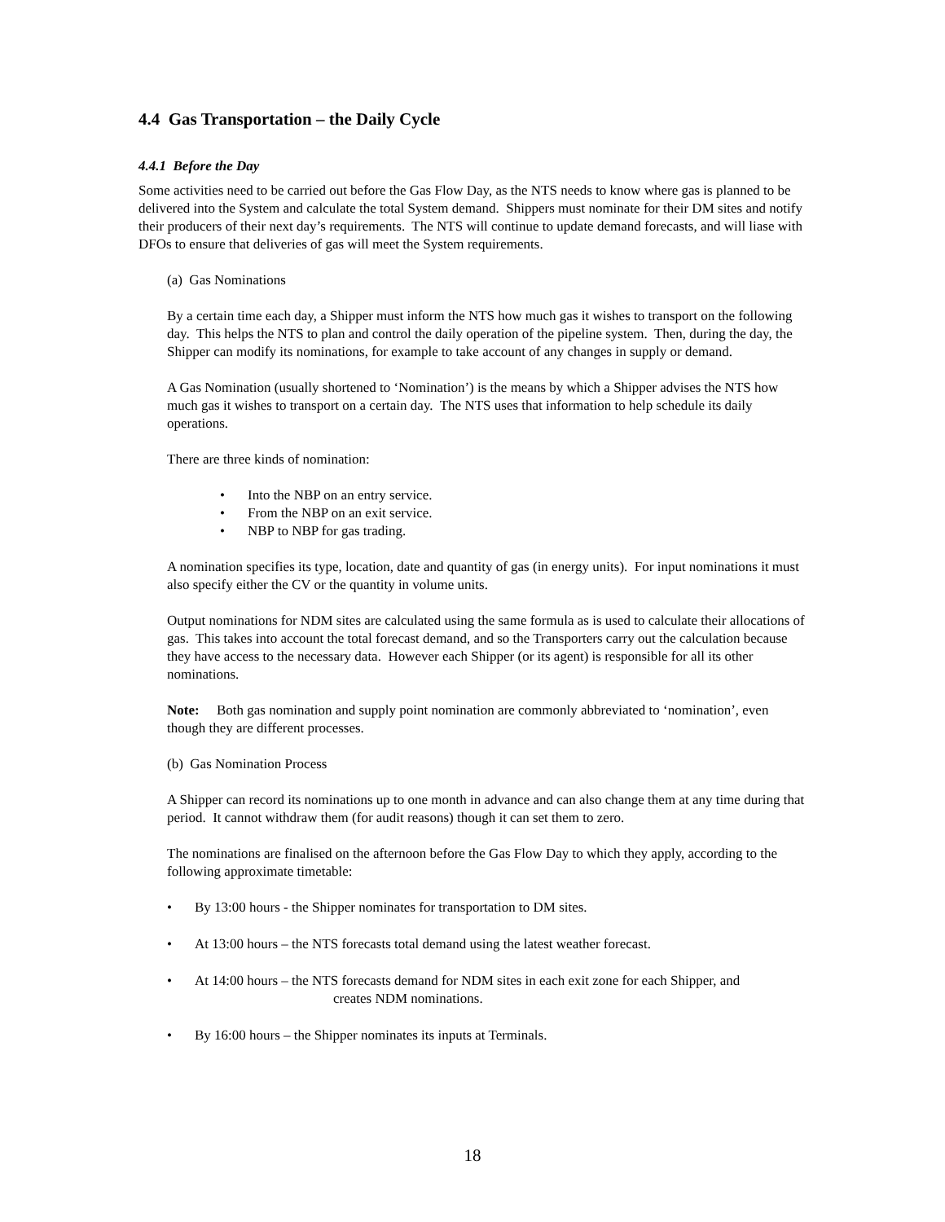4.4 Gas Transportation – the Daily Cycle
4.4.1 Before the Day
Some activities need to be carried out before the Gas Flow Day, as the NTS needs to know where gas is planned to be delivered into the System and calculate the total System demand. Shippers must nominate for their DM sites and notify their producers of their next day’s requirements. The NTS will continue to update demand forecasts, and will liase with DFOs to ensure that deliveries of gas will meet the System requirements.
(a) Gas Nominations
By a certain time each day, a Shipper must inform the NTS how much gas it wishes to transport on the following day. This helps the NTS to plan and control the daily operation of the pipeline system. Then, during the day, the Shipper can modify its nominations, for example to take account of any changes in supply or demand.
A Gas Nomination (usually shortened to ‘Nomination’) is the means by which a Shipper advises the NTS how much gas it wishes to transport on a certain day. The NTS uses that information to help schedule its daily operations.
There are three kinds of nomination:
• Into the NBP on an entry service.
• From the NBP on an exit service.
• NBP to NBP for gas trading.
A nomination specifies its type, location, date and quantity of gas (in energy units). For input nominations it must also specify either the CV or the quantity in volume units.
Output nominations for NDM sites are calculated using the same formula as is used to calculate their allocations of gas. This takes into account the total forecast demand, and so the Transporters carry out the calculation because they have access to the necessary data. However each Shipper (or its agent) is responsible for all its other nominations.
Note: Both gas nomination and supply point nomination are commonly abbreviated to ‘nomination’, even though they are different processes.
(b) Gas Nomination Process
A Shipper can record its nominations up to one month in advance and can also change them at any time during that period. It cannot withdraw them (for audit reasons) though it can set them to zero.
The nominations are finalised on the afternoon before the Gas Flow Day to which they apply, according to the following approximate timetable:
• By 13:00 hours - the Shipper nominates for transportation to DM sites.
• At 13:00 hours – the NTS forecasts total demand using the latest weather forecast.
• At 14:00 hours – the NTS forecasts demand for NDM sites in each exit zone for each Shipper, and
creates NDM nominations.
• By 16:00 hours – the Shipper nominates its inputs at Terminals.
18